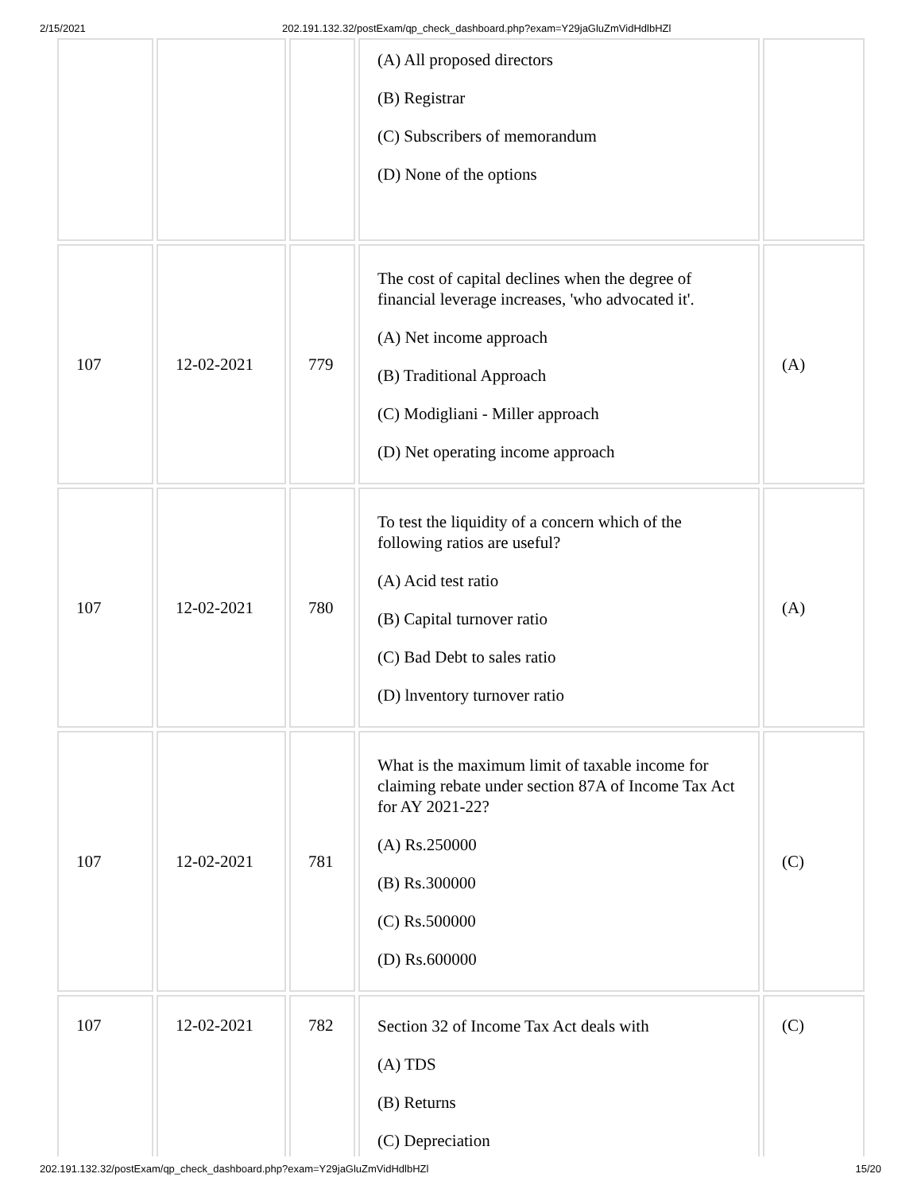2/15/2021 202.191.132.32/postExam/qp_check_dashboard.php?exam=Y29jaGluZmVidHdlbHZl
| | | | (A) All proposed directors (B) Registrar (C) Subscribers of memorandum (D) None of the options | |
| 107 | 12-02-2021 | 779 | The cost of capital declines when the degree of financial leverage increases, 'who advocated it'. (A) Net income approach (B) Traditional Approach (C) Modigliani - Miller approach (D) Net operating income approach | (A) |
| 107 | 12-02-2021 | 780 | To test the liquidity of a concern which of the following ratios are useful? (A) Acid test ratio (B) Capital turnover ratio (C) Bad Debt to sales ratio (D) lnventory turnover ratio | (A) |
| 107 | 12-02-2021 | 781 | What is the maximum limit of taxable income for claiming rebate under section 87A of Income Tax Act for AY 2021-22? (A) Rs.250000 (B) Rs.300000 (C) Rs.500000 (D) Rs.600000 | (C) |
| 107 | 12-02-2021 | 782 | Section 32 of Income Tax Act deals with (A) TDS (B) Returns (C) Depreciation | (C) |
202.191.132.32/postExam/qp_check_dashboard.php?exam=Y29jaGluZmVidHdlbHZl 15/20